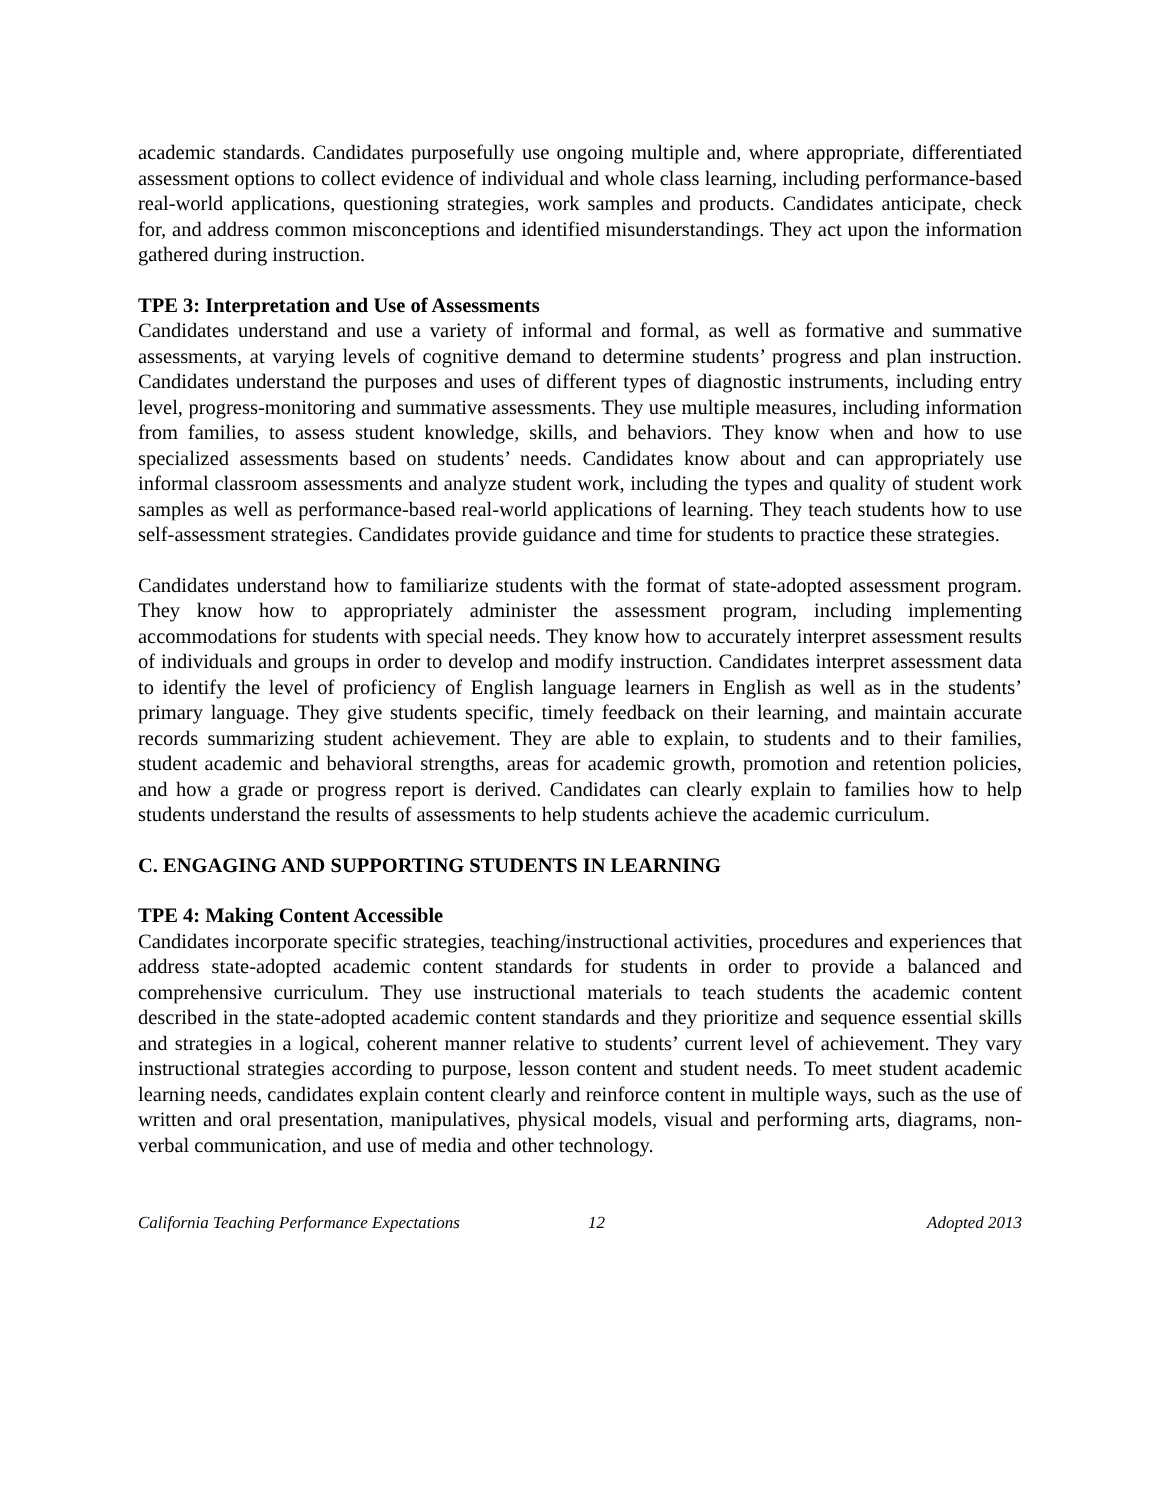academic standards. Candidates purposefully use ongoing multiple and, where appropriate, differentiated assessment options to collect evidence of individual and whole class learning, including performance-based real-world applications, questioning strategies, work samples and products. Candidates anticipate, check for, and address common misconceptions and identified misunderstandings. They act upon the information gathered during instruction.
TPE 3: Interpretation and Use of Assessments
Candidates understand and use a variety of informal and formal, as well as formative and summative assessments, at varying levels of cognitive demand to determine students’ progress and plan instruction. Candidates understand the purposes and uses of different types of diagnostic instruments, including entry level, progress-monitoring and summative assessments. They use multiple measures, including information from families, to assess student knowledge, skills, and behaviors. They know when and how to use specialized assessments based on students’ needs. Candidates know about and can appropriately use informal classroom assessments and analyze student work, including the types and quality of student work samples as well as performance-based real-world applications of learning. They teach students how to use self-assessment strategies. Candidates provide guidance and time for students to practice these strategies.
Candidates understand how to familiarize students with the format of state-adopted assessment program. They know how to appropriately administer the assessment program, including implementing accommodations for students with special needs. They know how to accurately interpret assessment results of individuals and groups in order to develop and modify instruction. Candidates interpret assessment data to identify the level of proficiency of English language learners in English as well as in the students’ primary language. They give students specific, timely feedback on their learning, and maintain accurate records summarizing student achievement. They are able to explain, to students and to their families, student academic and behavioral strengths, areas for academic growth, promotion and retention policies, and how a grade or progress report is derived. Candidates can clearly explain to families how to help students understand the results of assessments to help students achieve the academic curriculum.
C. ENGAGING AND SUPPORTING STUDENTS IN LEARNING
TPE 4: Making Content Accessible
Candidates incorporate specific strategies, teaching/instructional activities, procedures and experiences that address state-adopted academic content standards for students in order to provide a balanced and comprehensive curriculum. They use instructional materials to teach students the academic content described in the state-adopted academic content standards and they prioritize and sequence essential skills and strategies in a logical, coherent manner relative to students’ current level of achievement. They vary instructional strategies according to purpose, lesson content and student needs. To meet student academic learning needs, candidates explain content clearly and reinforce content in multiple ways, such as the use of written and oral presentation, manipulatives, physical models, visual and performing arts, diagrams, non-verbal communication, and use of media and other technology.
California Teaching Performance Expectations 12 Adopted 2013